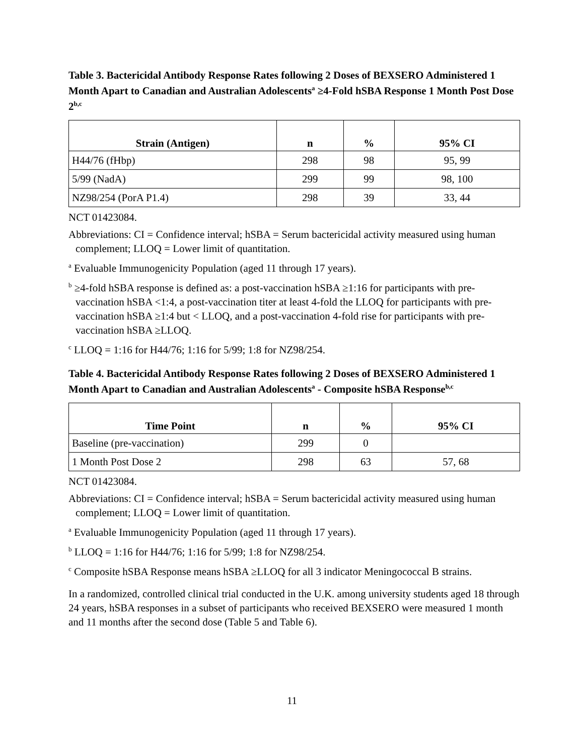Table 3. Bactericidal Antibody Response Rates following 2 Doses of BEXSERO Administered 1 Month Apart to Canadian and Australian Adolescents<sup>a</sup> ≥4-Fold hSBA Response 1 Month Post Dose 2<sup>b,c</sup>
| Strain (Antigen) | n | % | 95% CI |
| --- | --- | --- | --- |
| H44/76 (fHbp) | 298 | 98 | 95, 99 |
| 5/99 (NadA) | 299 | 99 | 98, 100 |
| NZ98/254 (PorA P1.4) | 298 | 39 | 33, 44 |
NCT 01423084.
Abbreviations: CI = Confidence interval; hSBA = Serum bactericidal activity measured using human complement; LLOQ = Lower limit of quantitation.
<sup>a</sup> Evaluable Immunogenicity Population (aged 11 through 17 years).
<sup>b</sup> ≥4-fold hSBA response is defined as: a post-vaccination hSBA ≥1:16 for participants with pre-vaccination hSBA <1:4, a post-vaccination titer at least 4-fold the LLOQ for participants with pre-vaccination hSBA ≥1:4 but < LLOQ, and a post-vaccination 4-fold rise for participants with pre-vaccination hSBA ≥LLOQ.
<sup>c</sup> LLOQ = 1:16 for H44/76; 1:16 for 5/99; 1:8 for NZ98/254.
Table 4. Bactericidal Antibody Response Rates following 2 Doses of BEXSERO Administered 1 Month Apart to Canadian and Australian Adolescents<sup>a</sup> - Composite hSBA Response<sup>b,c</sup>
| Time Point | n | % | 95% CI |
| --- | --- | --- | --- |
| Baseline (pre-vaccination) | 299 | 0 | |
| 1 Month Post Dose 2 | 298 | 63 | 57, 68 |
NCT 01423084.
Abbreviations: CI = Confidence interval; hSBA = Serum bactericidal activity measured using human complement; LLOQ = Lower limit of quantitation.
<sup>a</sup> Evaluable Immunogenicity Population (aged 11 through 17 years).
<sup>b</sup> LLOQ = 1:16 for H44/76; 1:16 for 5/99; 1:8 for NZ98/254.
<sup>c</sup> Composite hSBA Response means hSBA ≥LLOQ for all 3 indicator Meningococcal B strains.
In a randomized, controlled clinical trial conducted in the U.K. among university students aged 18 through 24 years, hSBA responses in a subset of participants who received BEXSERO were measured 1 month and 11 months after the second dose (Table 5 and Table 6).
11